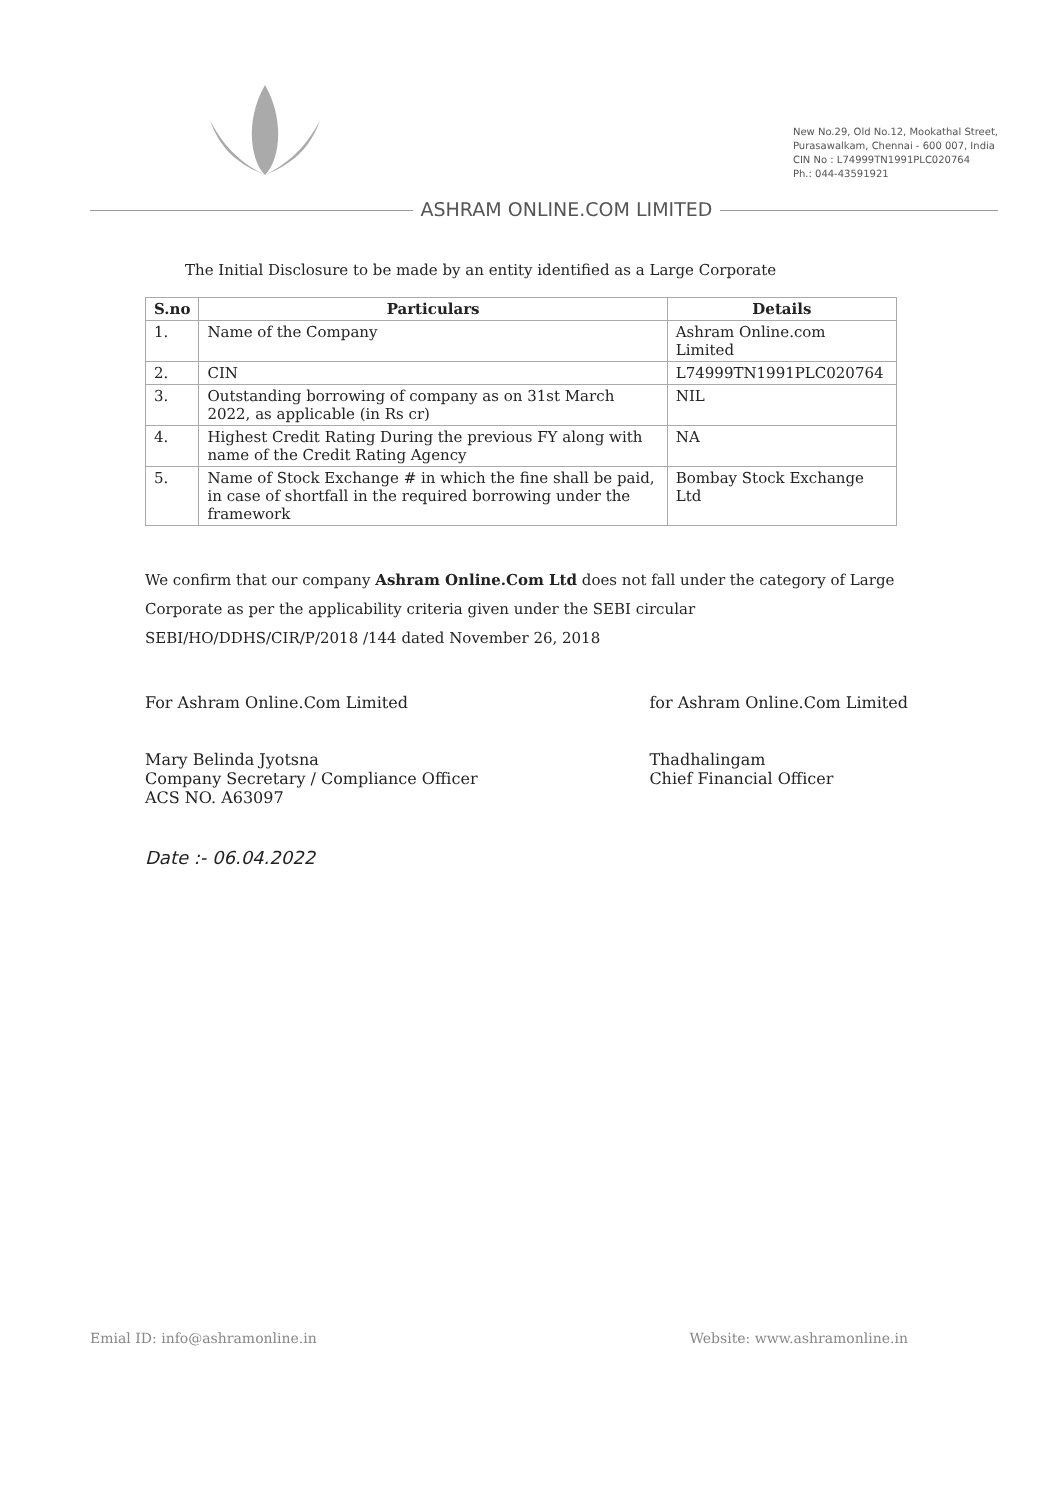ASHRAM ONLINE.COM LIMITED
New No.29, Old No.12, Mookathal Street,
Purasawalkam, Chennai - 600 007, India
CIN No : L74999TN1991PLC020764
Ph.: 044-43591921
The Initial Disclosure to be made by an entity identified as a Large Corporate
| S.no | Particulars | Details |
| --- | --- | --- |
| 1. | Name of the Company | Ashram Online.com Limited |
| 2. | CIN | L74999TN1991PLC020764 |
| 3. | Outstanding borrowing of company as on 31st March 2022, as applicable (in Rs cr) | NIL |
| 4. | Highest Credit Rating During the previous FY along with name of the Credit Rating Agency | NA |
| 5. | Name of Stock Exchange # in which the fine shall be paid, in case of shortfall in the required borrowing under the framework | Bombay Stock Exchange Ltd |
We confirm that our company Ashram Online.Com Ltd does not fall under the category of Large Corporate as per the applicability criteria given under the SEBI circular SEBI/HO/DDHS/CIR/P/2018 /144 dated November 26, 2018
For Ashram Online.Com Limited
Mary Belinda Jyotsna
Company Secretary / Compliance Officer
ACS NO. A63097
for Ashram Online.Com Limited
Thadhalingam
Chief Financial Officer
Date :- 06.04.2022
Emial ID: info@ashramonline.in Website: www.ashramonline.in